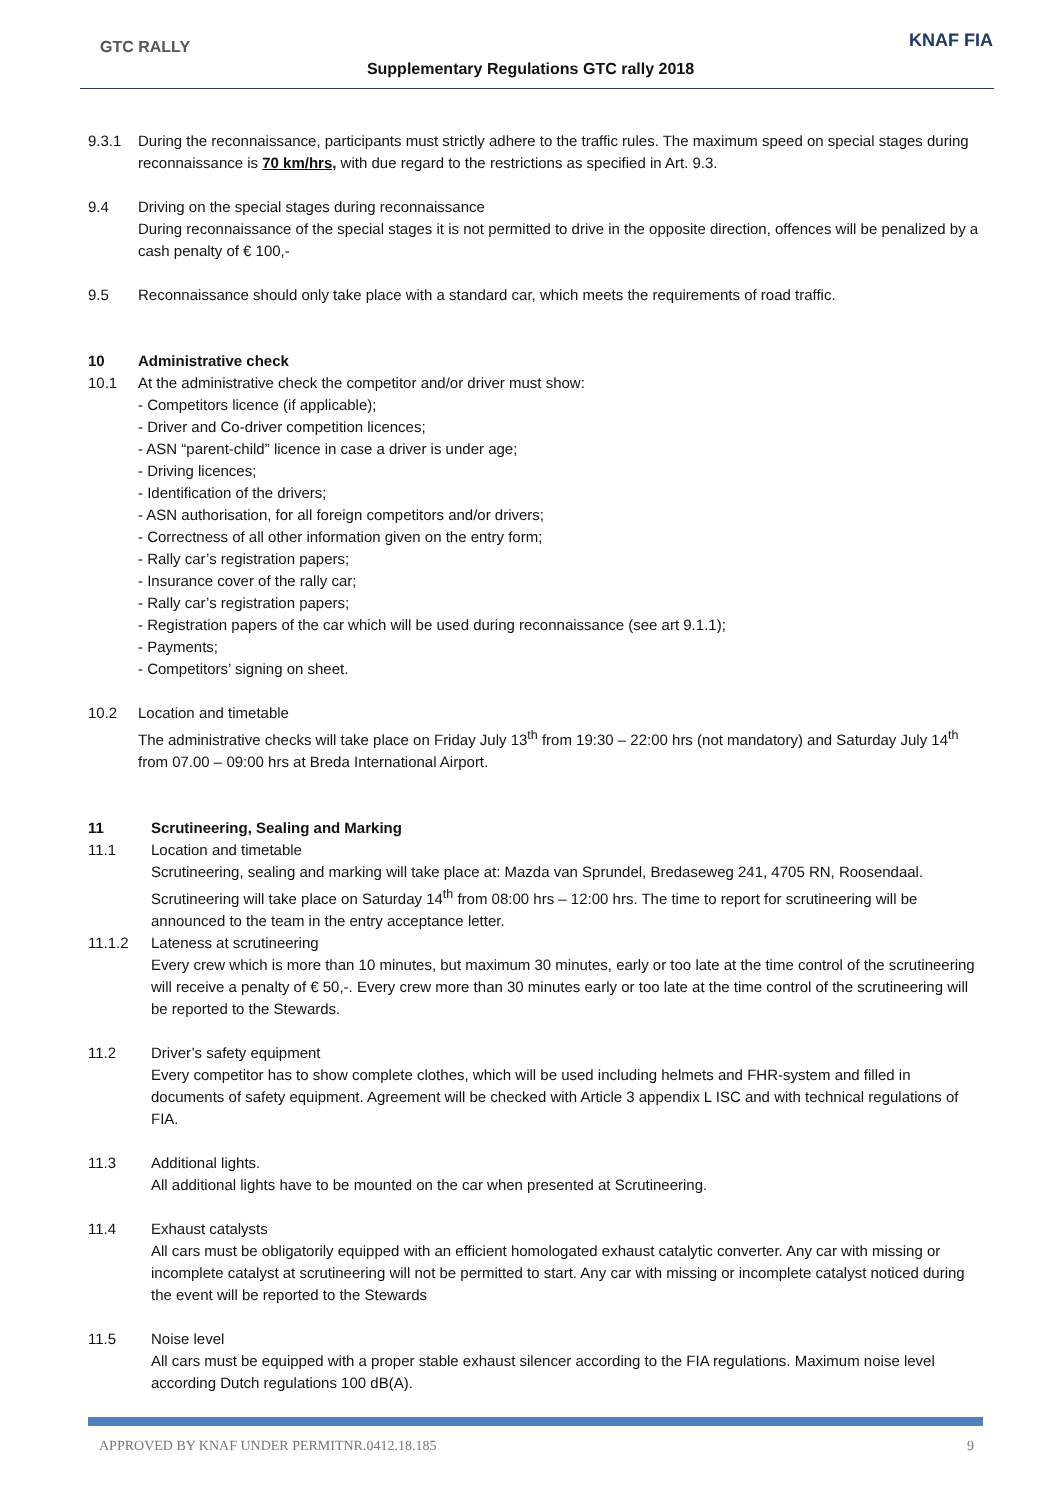GTC RALLY KNAF FIA
Supplementary Regulations GTC rally 2018
9.3.1 During the reconnaissance, participants must strictly adhere to the traffic rules. The maximum speed on special stages during reconnaissance is 70 km/hrs, with due regard to the restrictions as specified in Art. 9.3.
9.4 Driving on the special stages during reconnaissance
During reconnaissance of the special stages it is not permitted to drive in the opposite direction, offences will be penalized by a cash penalty of € 100,-
9.5 Reconnaissance should only take place with a standard car, which meets the requirements of road traffic.
10 Administrative check
10.1 At the administrative check the competitor and/or driver must show:
- Competitors licence (if applicable);
- Driver and Co-driver competition licences;
- ASN “parent-child” licence in case a driver is under age;
- Driving licences;
- Identification of the drivers;
- ASN authorisation, for all foreign competitors and/or drivers;
- Correctness of all other information given on the entry form;
- Rally car’s registration papers;
- Insurance cover of the rally car;
- Rally car’s registration papers;
- Registration papers of the car which will be used during reconnaissance (see art 9.1.1);
- Payments;
- Competitors’ signing on sheet.
10.2 Location and timetable
The administrative checks will take place on Friday July 13<sup>th</sup> from 19:30 – 22:00 hrs (not mandatory) and Saturday July 14<sup>th</sup> from 07.00 – 09:00 hrs at Breda International Airport.
11 Scrutineering, Sealing and Marking
11.1 Location and timetable
Scrutineering, sealing and marking will take place at: Mazda van Sprundel, Bredaseweg 241, 4705 RN, Roosendaal. Scrutineering will take place on Saturday 14<sup>th</sup> from 08:00 hrs – 12:00 hrs. The time to report for scrutineering will be announced to the team in the entry acceptance letter.
11.1.2 Lateness at scrutineering
Every crew which is more than 10 minutes, but maximum 30 minutes, early or too late at the time control of the scrutineering will receive a penalty of € 50,-. Every crew more than 30 minutes early or too late at the time control of the scrutineering will be reported to the Stewards.
11.2 Driver’s safety equipment
Every competitor has to show complete clothes, which will be used including helmets and FHR-system and filled in documents of safety equipment. Agreement will be checked with Article 3 appendix L ISC and with technical regulations of FIA.
11.3 Additional lights.
All additional lights have to be mounted on the car when presented at Scrutineering.
11.4 Exhaust catalysts
All cars must be obligatorily equipped with an efficient homologated exhaust catalytic converter. Any car with missing or incomplete catalyst at scrutineering will not be permitted to start. Any car with missing or incomplete catalyst noticed during the event will be reported to the Stewards
11.5 Noise level
All cars must be equipped with a proper stable exhaust silencer according to the FIA regulations. Maximum noise level according Dutch regulations 100 dB(A).
APPROVED BY KNAF UNDER PERMITNR.0412.18.185 9